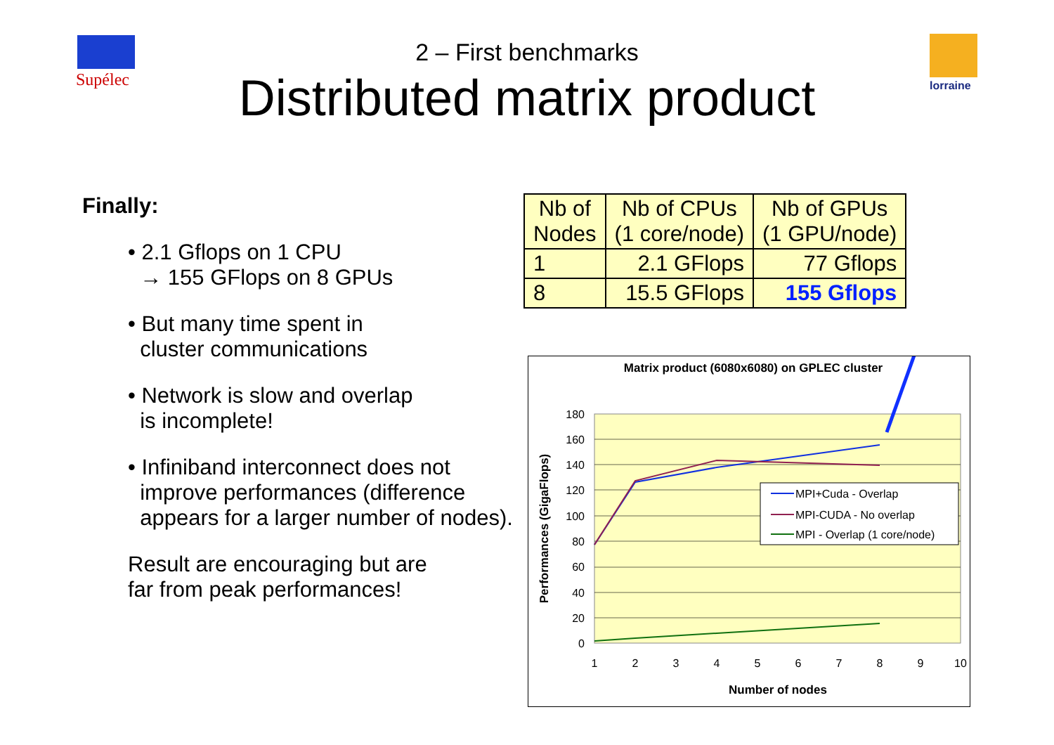Supélec lorraine
2 – First benchmarks
Distributed matrix product
Finally:
• 2.1 Gflops on 1 CPU
→ 155 GFlops on 8 GPUs
• But many time spent in
cluster communications
• Network is slow and overlap
is incomplete!
• Infiniband interconnect does not
improve performances (difference
appears for a larger number of nodes).
Result are encouraging but are
far from peak performances!
| Nb of Nodes | Nb of CPUs (1 core/node) | Nb of GPUs (1 GPU/node) |
| 1 | 2.1 GFlops | 77 Gflops |
| 8 | 15.5 GFlops | 155 Gflops |
Matrix product (6080x6080) on GPLEC cluster
180
160
140
120
100
80
60
40
20
0
1
2
3
4
5
6
7
8
9
10
Number of nodes
Performances (GigaFlops)
MPI+Cuda - Overlap
MPI-CUDA - No overlap
MPI - Overlap (1 core/node)